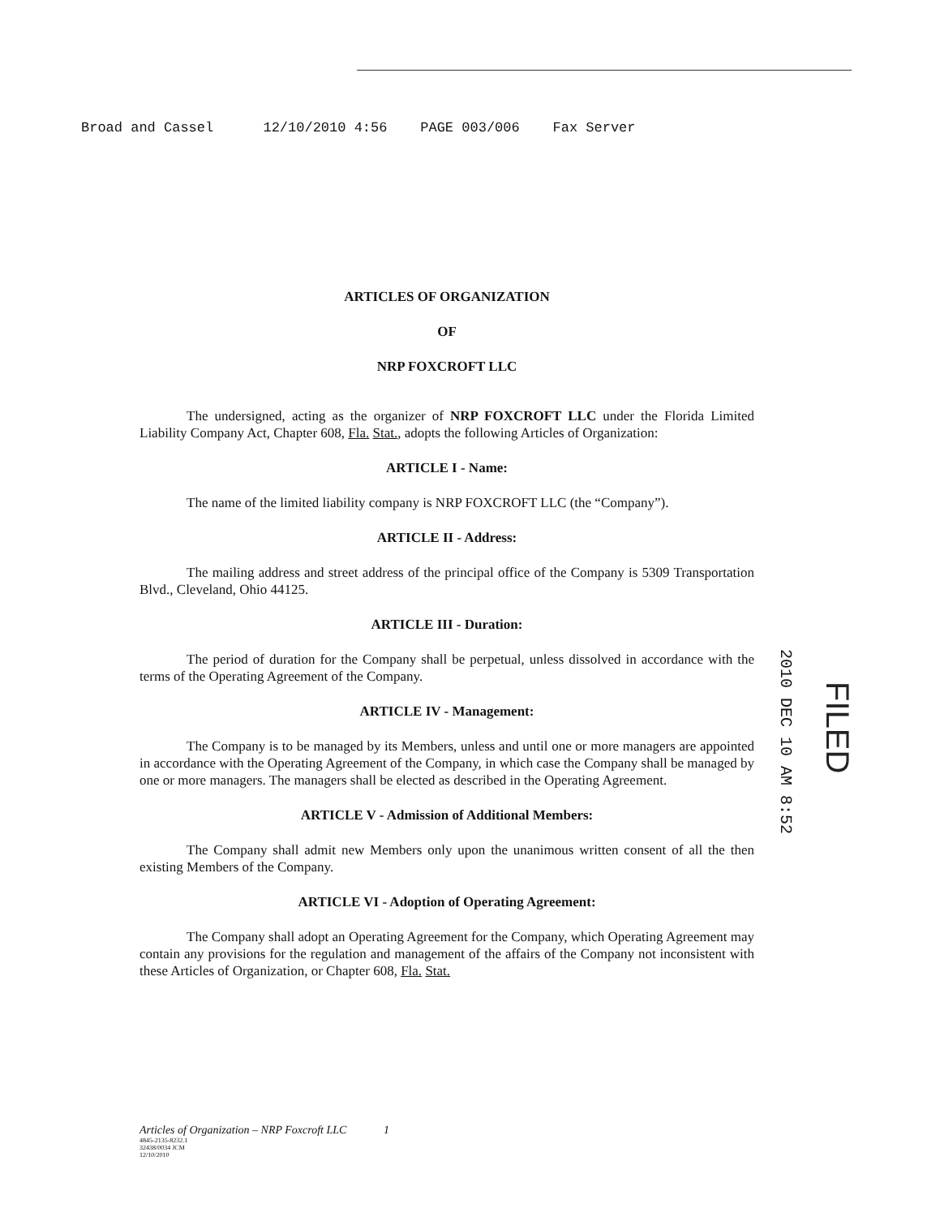Broad and Cassel 12/10/2010 4:56 PAGE 003/006 Fax Server
ARTICLES OF ORGANIZATION
OF
NRP FOXCROFT LLC
The undersigned, acting as the organizer of NRP FOXCROFT LLC under the Florida Limited Liability Company Act, Chapter 608, Fla. Stat., adopts the following Articles of Organization:
ARTICLE I - Name:
The name of the limited liability company is NRP FOXCROFT LLC (the “Company”).
ARTICLE II - Address:
The mailing address and street address of the principal office of the Company is 5309 Transportation Blvd., Cleveland, Ohio 44125.
ARTICLE III - Duration:
The period of duration for the Company shall be perpetual, unless dissolved in accordance with the terms of the Operating Agreement of the Company.
ARTICLE IV - Management:
The Company is to be managed by its Members, unless and until one or more managers are appointed in accordance with the Operating Agreement of the Company, in which case the Company shall be managed by one or more managers. The managers shall be elected as described in the Operating Agreement.
ARTICLE V - Admission of Additional Members:
The Company shall admit new Members only upon the unanimous written consent of all the then existing Members of the Company.
ARTICLE VI - Adoption of Operating Agreement:
The Company shall adopt an Operating Agreement for the Company, which Operating Agreement may contain any provisions for the regulation and management of the affairs of the Company not inconsistent with these Articles of Organization, or Chapter 608, Fla. Stat.
2010 DEC 10 AM 8:52
FILED
Articles of Organization – NRP Foxcroft LLC 1
4845-2135-8232.1
32438/0034 JCM
12/10/2010